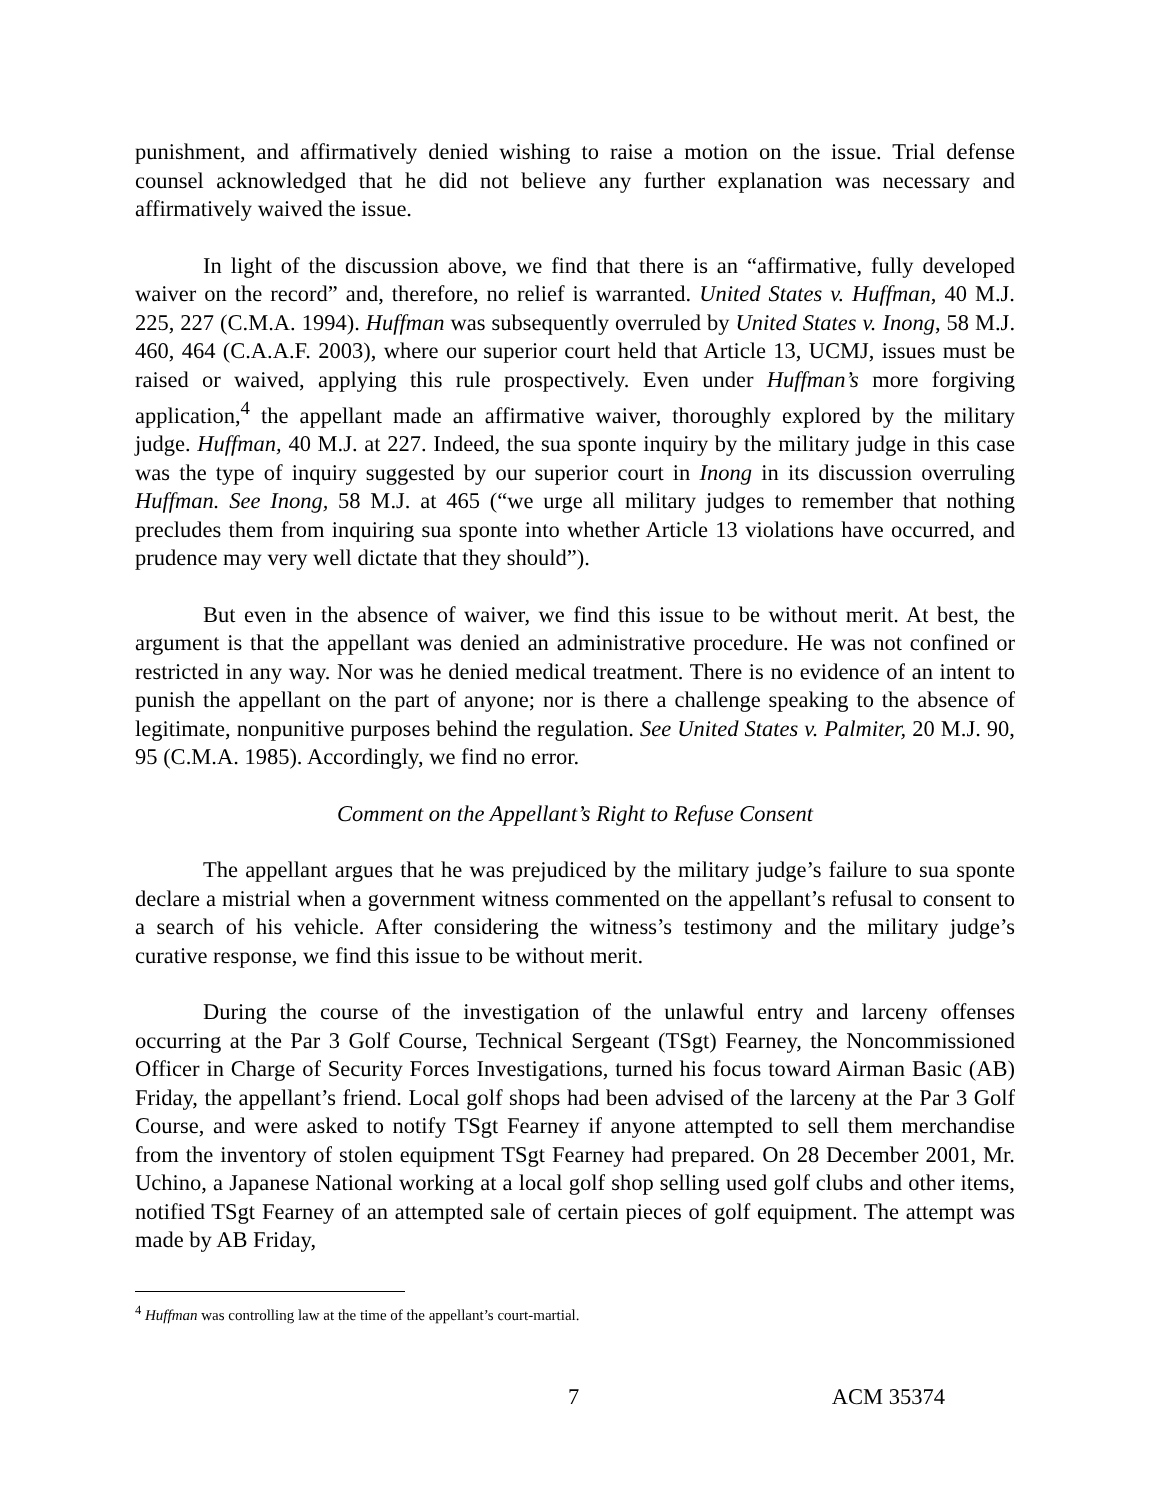punishment, and affirmatively denied wishing to raise a motion on the issue. Trial defense counsel acknowledged that he did not believe any further explanation was necessary and affirmatively waived the issue.
In light of the discussion above, we find that there is an “affirmative, fully developed waiver on the record” and, therefore, no relief is warranted. United States v. Huffman, 40 M.J. 225, 227 (C.M.A. 1994). Huffman was subsequently overruled by United States v. Inong, 58 M.J. 460, 464 (C.A.A.F. 2003), where our superior court held that Article 13, UCMJ, issues must be raised or waived, applying this rule prospectively. Even under Huffman’s more forgiving application,<sup>4</sup> the appellant made an affirmative waiver, thoroughly explored by the military judge. Huffman, 40 M.J. at 227. Indeed, the sua sponte inquiry by the military judge in this case was the type of inquiry suggested by our superior court in Inong in its discussion overruling Huffman. See Inong, 58 M.J. at 465 (“we urge all military judges to remember that nothing precludes them from inquiring sua sponte into whether Article 13 violations have occurred, and prudence may very well dictate that they should”).
But even in the absence of waiver, we find this issue to be without merit. At best, the argument is that the appellant was denied an administrative procedure. He was not confined or restricted in any way. Nor was he denied medical treatment. There is no evidence of an intent to punish the appellant on the part of anyone; nor is there a challenge speaking to the absence of legitimate, nonpunitive purposes behind the regulation. See United States v. Palmiter, 20 M.J. 90, 95 (C.M.A. 1985). Accordingly, we find no error.
Comment on the Appellant’s Right to Refuse Consent
The appellant argues that he was prejudiced by the military judge’s failure to sua sponte declare a mistrial when a government witness commented on the appellant’s refusal to consent to a search of his vehicle. After considering the witness’s testimony and the military judge’s curative response, we find this issue to be without merit.
During the course of the investigation of the unlawful entry and larceny offenses occurring at the Par 3 Golf Course, Technical Sergeant (TSgt) Fearney, the Noncommissioned Officer in Charge of Security Forces Investigations, turned his focus toward Airman Basic (AB) Friday, the appellant’s friend. Local golf shops had been advised of the larceny at the Par 3 Golf Course, and were asked to notify TSgt Fearney if anyone attempted to sell them merchandise from the inventory of stolen equipment TSgt Fearney had prepared. On 28 December 2001, Mr. Uchino, a Japanese National working at a local golf shop selling used golf clubs and other items, notified TSgt Fearney of an attempted sale of certain pieces of golf equipment. The attempt was made by AB Friday,
<sup>4</sup> Huffman was controlling law at the time of the appellant’s court-martial.
7 ACM 35374